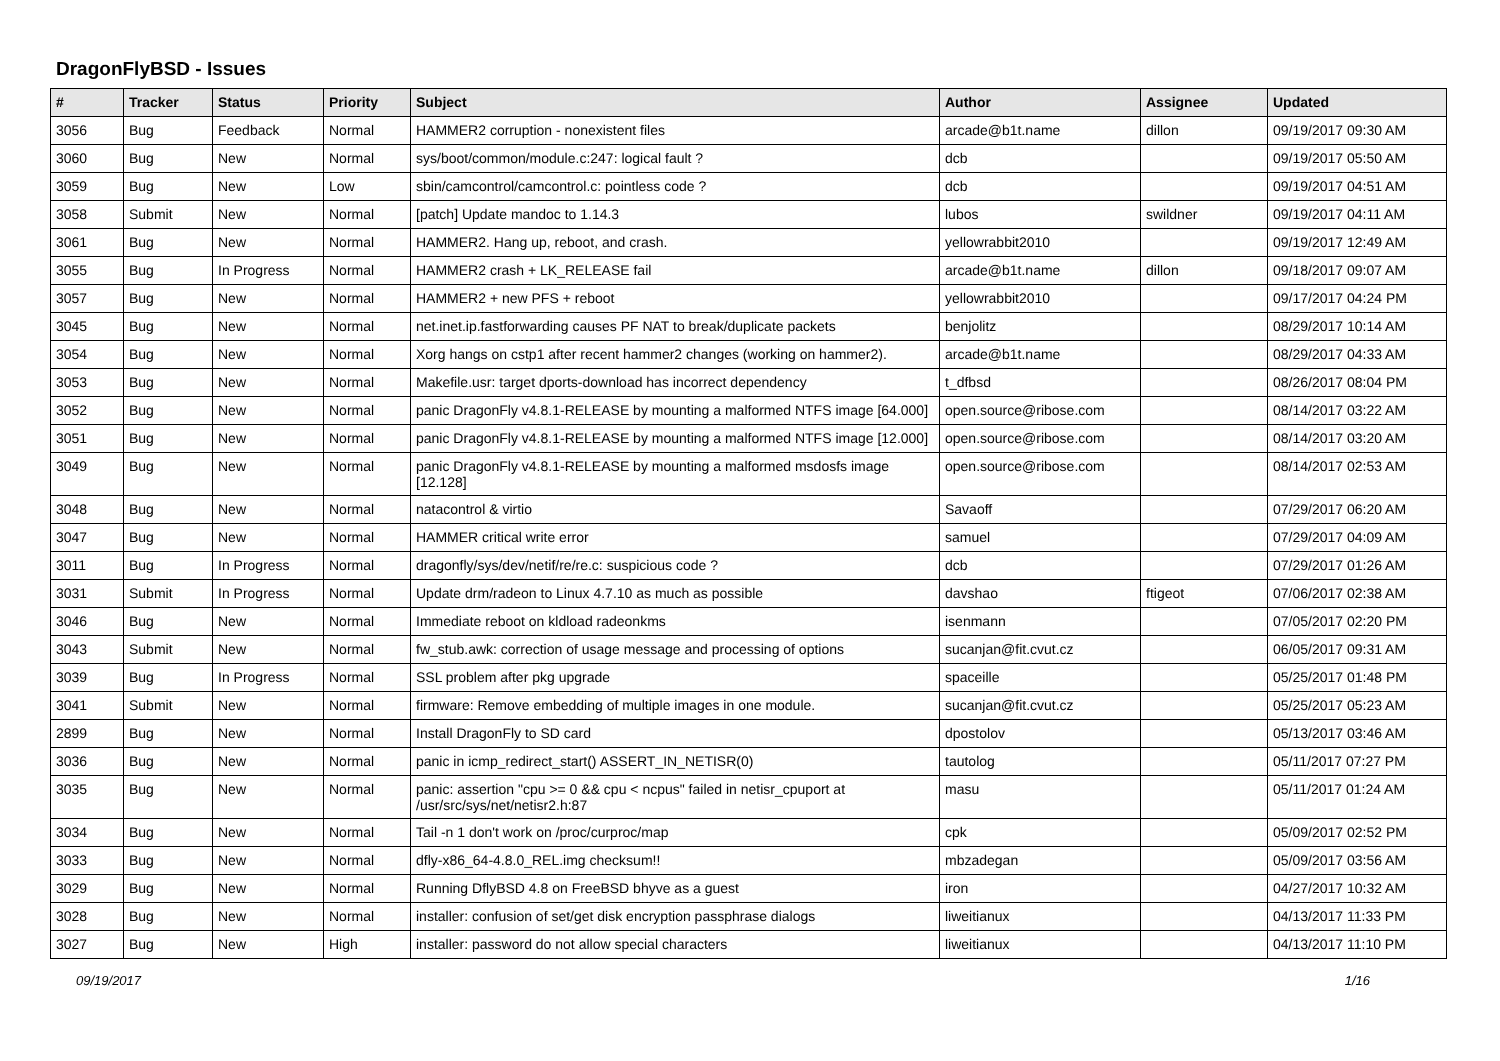DragonFlyBSD - Issues
| # | Tracker | Status | Priority | Subject | Author | Assignee | Updated |
| --- | --- | --- | --- | --- | --- | --- | --- |
| 3056 | Bug | Feedback | Normal | HAMMER2 corruption - nonexistent files | arcade@b1t.name | dillon | 09/19/2017 09:30 AM |
| 3060 | Bug | New | Normal | sys/boot/common/module.c:247: logical fault ? | dcb | | 09/19/2017 05:50 AM |
| 3059 | Bug | New | Low | sbin/camcontrol/camcontrol.c: pointless code ? | dcb | | 09/19/2017 04:51 AM |
| 3058 | Submit | New | Normal | [patch] Update mandoc to 1.14.3 | lubos | swildner | 09/19/2017 04:11 AM |
| 3061 | Bug | New | Normal | HAMMER2. Hang up, reboot, and crash. | yellowrabbit2010 | | 09/19/2017 12:49 AM |
| 3055 | Bug | In Progress | Normal | HAMMER2 crash + LK_RELEASE fail | arcade@b1t.name | dillon | 09/18/2017 09:07 AM |
| 3057 | Bug | New | Normal | HAMMER2 + new PFS + reboot | yellowrabbit2010 | | 09/17/2017 04:24 PM |
| 3045 | Bug | New | Normal | net.inet.ip.fastforwarding causes PF NAT to break/duplicate packets | benjolitz | | 08/29/2017 10:14 AM |
| 3054 | Bug | New | Normal | Xorg hangs on cstp1 after recent hammer2 changes (working on hammer2). | arcade@b1t.name | | 08/29/2017 04:33 AM |
| 3053 | Bug | New | Normal | Makefile.usr: target dports-download has incorrect dependency | t_dfbsd | | 08/26/2017 08:04 PM |
| 3052 | Bug | New | Normal | panic DragonFly v4.8.1-RELEASE by mounting a malformed NTFS image [64.000] | open.source@ribose.com | | 08/14/2017 03:22 AM |
| 3051 | Bug | New | Normal | panic DragonFly v4.8.1-RELEASE by mounting a malformed NTFS image [12.000] | open.source@ribose.com | | 08/14/2017 03:20 AM |
| 3049 | Bug | New | Normal | panic DragonFly v4.8.1-RELEASE by mounting a malformed msdosfs image [12.128] | open.source@ribose.com | | 08/14/2017 02:53 AM |
| 3048 | Bug | New | Normal | natacontrol & virtio | Savaoff | | 07/29/2017 06:20 AM |
| 3047 | Bug | New | Normal | HAMMER critical write error | samuel | | 07/29/2017 04:09 AM |
| 3011 | Bug | In Progress | Normal | dragonfly/sys/dev/netif/re/re.c: suspicious code ? | dcb | | 07/29/2017 01:26 AM |
| 3031 | Submit | In Progress | Normal | Update drm/radeon to Linux 4.7.10 as much as possible | davshao | ftigeot | 07/06/2017 02:38 AM |
| 3046 | Bug | New | Normal | Immediate reboot on kldload radeonkms | isenmann | | 07/05/2017 02:20 PM |
| 3043 | Submit | New | Normal | fw_stub.awk: correction of usage message and processing of options | sucanjan@fit.cvut.cz | | 06/05/2017 09:31 AM |
| 3039 | Bug | In Progress | Normal | SSL problem after pkg upgrade | spaceille | | 05/25/2017 01:48 PM |
| 3041 | Submit | New | Normal | firmware: Remove embedding of multiple images in one module. | sucanjan@fit.cvut.cz | | 05/25/2017 05:23 AM |
| 2899 | Bug | New | Normal | Install DragonFly to SD card | dpostolov | | 05/13/2017 03:46 AM |
| 3036 | Bug | New | Normal | panic in icmp_redirect_start() ASSERT_IN_NETISR(0) | tautolog | | 05/11/2017 07:27 PM |
| 3035 | Bug | New | Normal | panic: assertion "cpu >= 0 && cpu < ncpus" failed in netisr_cpuport at /usr/src/sys/net/netisr2.h:87 | masu | | 05/11/2017 01:24 AM |
| 3034 | Bug | New | Normal | Tail -n 1 don't work on /proc/curproc/map | cpk | | 05/09/2017 02:52 PM |
| 3033 | Bug | New | Normal | dfly-x86_64-4.8.0_REL.img checksum!! | mbzadegan | | 05/09/2017 03:56 AM |
| 3029 | Bug | New | Normal | Running DflyBSD 4.8 on FreeBSD bhyve as a guest | iron | | 04/27/2017 10:32 AM |
| 3028 | Bug | New | Normal | installer: confusion of set/get disk encryption passphrase dialogs | liweitianux | | 04/13/2017 11:33 PM |
| 3027 | Bug | New | High | installer: password do not allow special characters | liweitianux | | 04/13/2017 11:10 PM |
09/19/2017 1/16